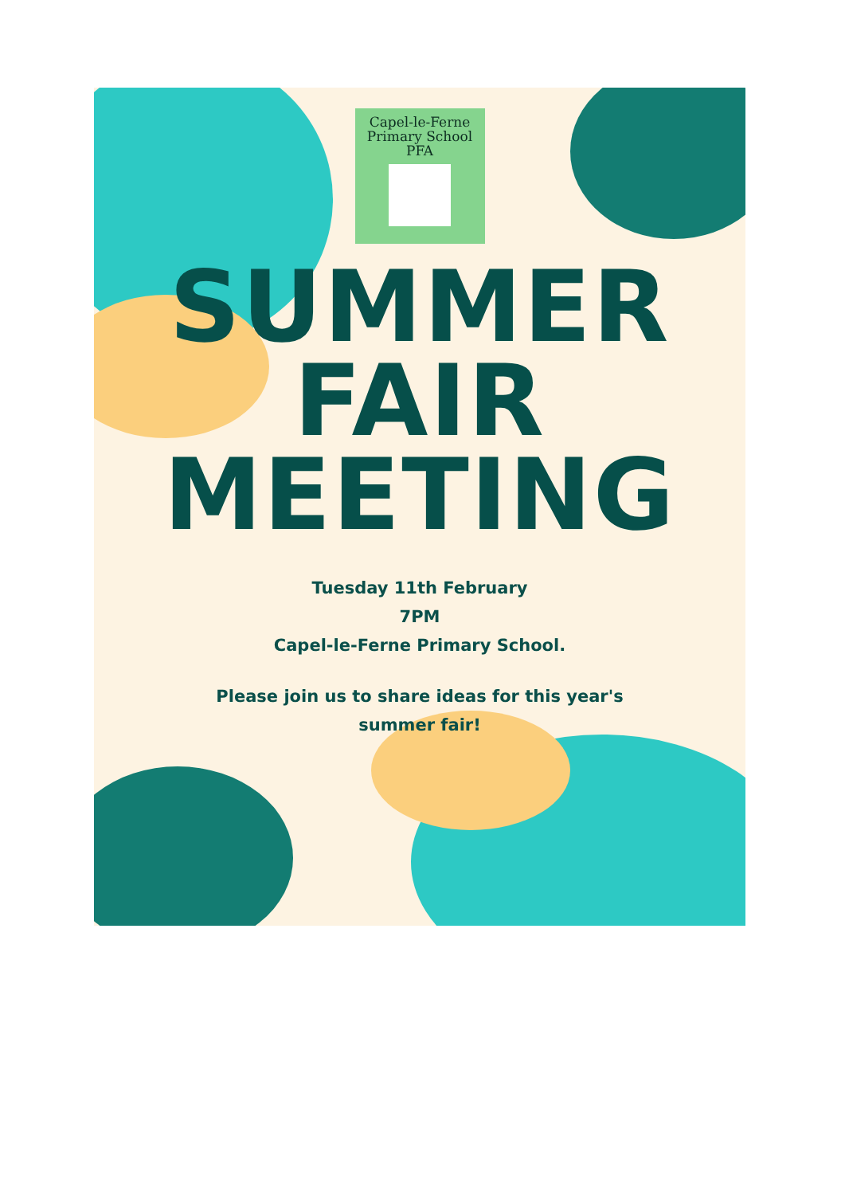Capel-le-Ferne
Primary School
PFA
SUMMER
FAIR
MEETING
Tuesday 11th February
7PM
Capel-le-Ferne Primary School.
Please join us to share ideas for this year's
summer fair!